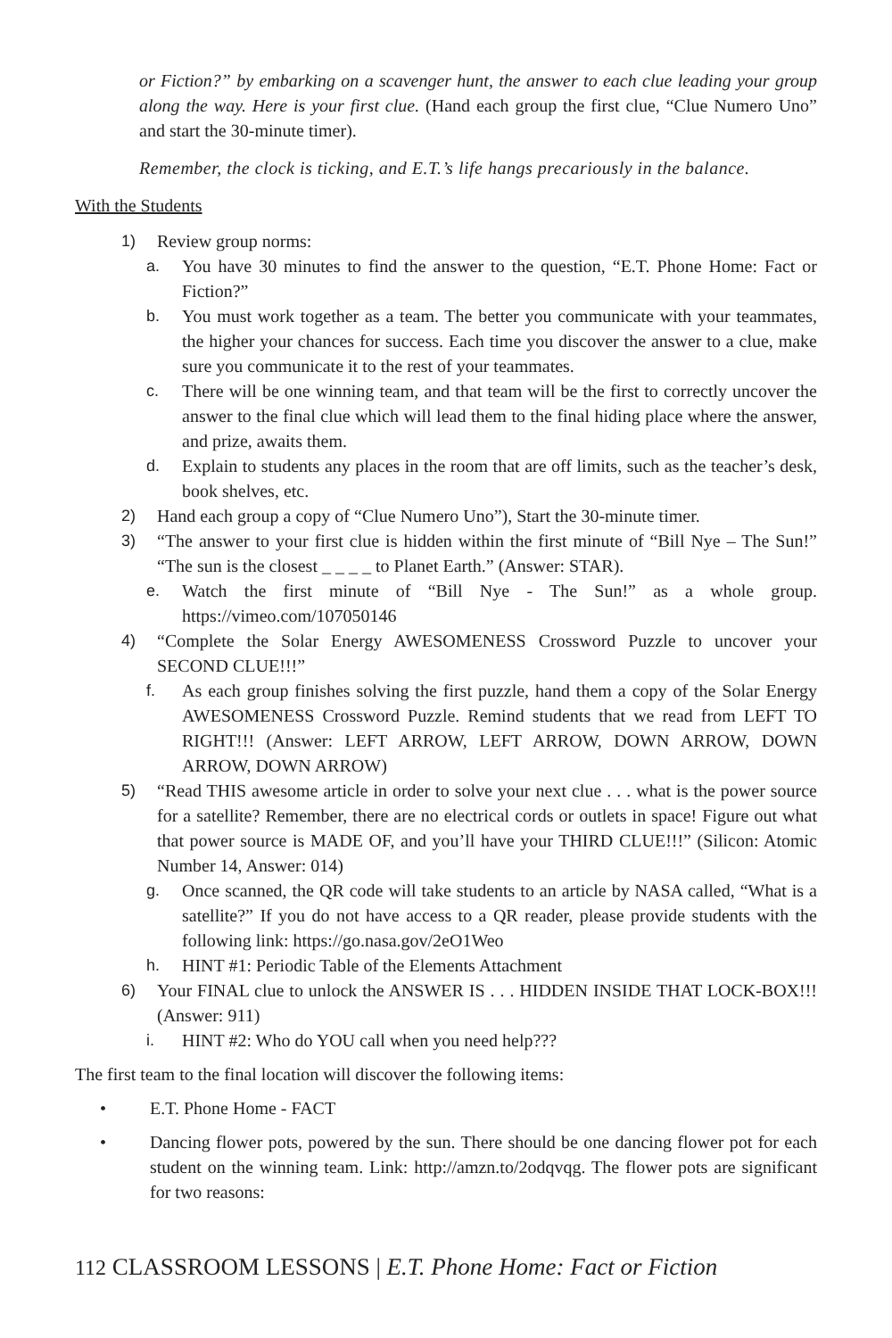or Fiction?” by embarking on a scavenger hunt, the answer to each clue leading your group along the way. Here is your first clue. (Hand each group the first clue, “Clue Numero Uno” and start the 30-minute timer).
Remember, the clock is ticking, and E.T.’s life hangs precariously in the balance.
With the Students
1) Review group norms:
a. You have 30 minutes to find the answer to the question, “E.T. Phone Home: Fact or Fiction?”
b. You must work together as a team. The better you communicate with your teammates, the higher your chances for success. Each time you discover the answer to a clue, make sure you communicate it to the rest of your teammates.
c. There will be one winning team, and that team will be the first to correctly uncover the answer to the final clue which will lead them to the final hiding place where the answer, and prize, awaits them.
d. Explain to students any places in the room that are off limits, such as the teacher’s desk, book shelves, etc.
2) Hand each group a copy of “Clue Numero Uno”), Start the 30-minute timer.
3) “The answer to your first clue is hidden within the first minute of “Bill Nye – The Sun!” “The sun is the closest _ _ _ _ to Planet Earth.” (Answer: STAR).
e. Watch the first minute of “Bill Nye - The Sun!” as a whole group. https://vimeo.com/107050146
4) “Complete the Solar Energy AWESOMENESS Crossword Puzzle to uncover your SECOND CLUE!!!”
f. As each group finishes solving the first puzzle, hand them a copy of the Solar Energy AWESOMENESS Crossword Puzzle. Remind students that we read from LEFT TO RIGHT!!! (Answer: LEFT ARROW, LEFT ARROW, DOWN ARROW, DOWN ARROW, DOWN ARROW)
5) “Read THIS awesome article in order to solve your next clue . . . what is the power source for a satellite? Remember, there are no electrical cords or outlets in space! Figure out what that power source is MADE OF, and you’ll have your THIRD CLUE!!!” (Silicon: Atomic Number 14, Answer: 014)
g. Once scanned, the QR code will take students to an article by NASA called, “What is a satellite?” If you do not have access to a QR reader, please provide students with the following link: https://go.nasa.gov/2eO1Weo
h. HINT #1: Periodic Table of the Elements Attachment
6) Your FINAL clue to unlock the ANSWER IS . . . HIDDEN INSIDE THAT LOCK-BOX!!! (Answer: 911)
i. HINT #2: Who do YOU call when you need help???
The first team to the final location will discover the following items:
• E.T. Phone Home - FACT
• Dancing flower pots, powered by the sun. There should be one dancing flower pot for each student on the winning team. Link: http://amzn.to/2odqvqg. The flower pots are significant for two reasons:
112 CLASSROOM LESSONS | E.T. Phone Home: Fact or Fiction